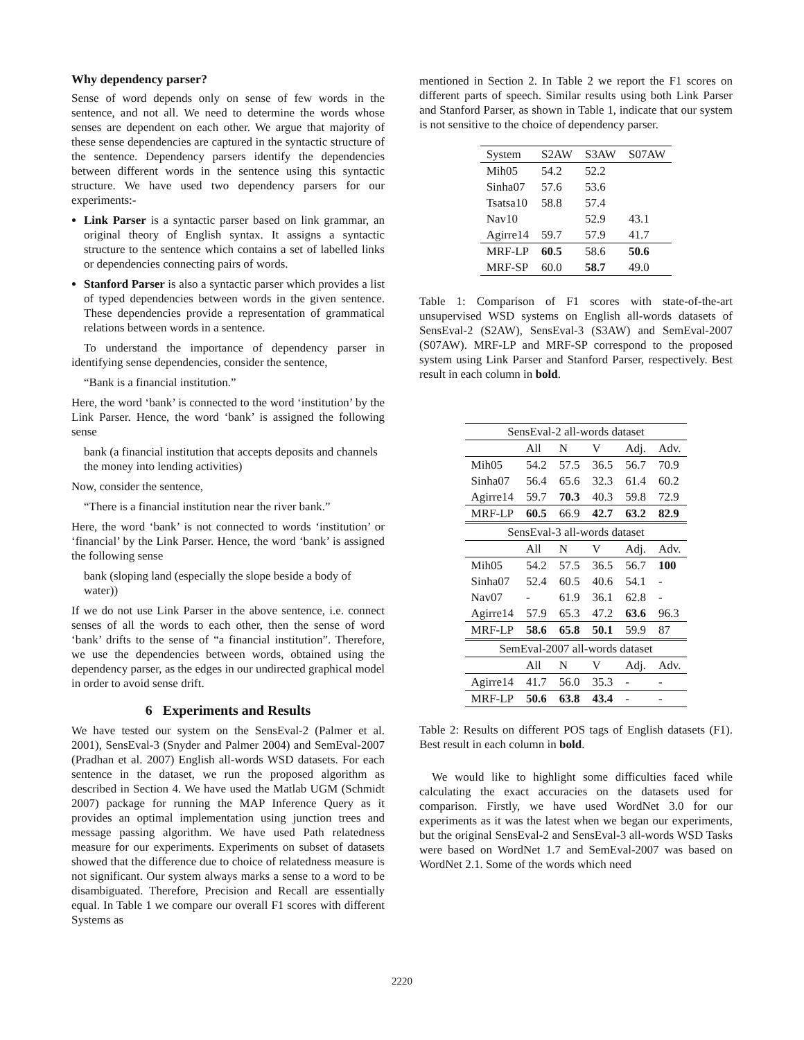Why dependency parser?
Sense of word depends only on sense of few words in the sentence, and not all. We need to determine the words whose senses are dependent on each other. We argue that majority of these sense dependencies are captured in the syntactic structure of the sentence. Dependency parsers identify the dependencies between different words in the sentence using this syntactic structure. We have used two dependency parsers for our experiments:-
Link Parser is a syntactic parser based on link grammar, an original theory of English syntax. It assigns a syntactic structure to the sentence which contains a set of labelled links or dependencies connecting pairs of words.
Stanford Parser is also a syntactic parser which provides a list of typed dependencies between words in the given sentence. These dependencies provide a representation of grammatical relations between words in a sentence.
To understand the importance of dependency parser in identifying sense dependencies, consider the sentence,
“Bank is a financial institution.”
Here, the word ‘bank’ is connected to the word ‘institution’ by the Link Parser. Hence, the word ‘bank’ is assigned the following sense
bank (a financial institution that accepts deposits and channels the money into lending activities)
Now, consider the sentence,
“There is a financial institution near the river bank.”
Here, the word ‘bank’ is not connected to words ‘institution’ or ‘financial’ by the Link Parser. Hence, the word ‘bank’ is assigned the following sense
bank (sloping land (especially the slope beside a body of water))
If we do not use Link Parser in the above sentence, i.e. connect senses of all the words to each other, then the sense of word ‘bank’ drifts to the sense of “a financial institution”. Therefore, we use the dependencies between words, obtained using the dependency parser, as the edges in our undirected graphical model in order to avoid sense drift.
6 Experiments and Results
We have tested our system on the SensEval-2 (Palmer et al. 2001), SensEval-3 (Snyder and Palmer 2004) and SemEval-2007 (Pradhan et al. 2007) English all-words WSD datasets. For each sentence in the dataset, we run the proposed algorithm as described in Section 4. We have used the Matlab UGM (Schmidt 2007) package for running the MAP Inference Query as it provides an optimal implementation using junction trees and message passing algorithm. We have used Path relatedness measure for our experiments. Experiments on subset of datasets showed that the difference due to choice of relatedness measure is not significant. Our system always marks a sense to a word to be disambiguated. Therefore, Precision and Recall are essentially equal. In Table 1 we compare our overall F1 scores with different Systems as
mentioned in Section 2. In Table 2 we report the F1 scores on different parts of speech. Similar results using both Link Parser and Stanford Parser, as shown in Table 1, indicate that our system is not sensitive to the choice of dependency parser.
| System | S2AW | S3AW | S07AW |
| --- | --- | --- | --- |
| Mih05 | 54.2 | 52.2 | |
| Sinha07 | 57.6 | 53.6 | |
| Tsatsa10 | 58.8 | 57.4 | |
| Nav10 | | 52.9 | 43.1 |
| Agirre14 | 59.7 | 57.9 | 41.7 |
| MRF-LP | 60.5 | 58.6 | 50.6 |
| MRF-SP | 60.0 | 58.7 | 49.0 |
Table 1: Comparison of F1 scores with state-of-the-art unsupervised WSD systems on English all-words datasets of SensEval-2 (S2AW), SensEval-3 (S3AW) and SemEval-2007 (S07AW). MRF-LP and MRF-SP correspond to the proposed system using Link Parser and Stanford Parser, respectively. Best result in each column in bold.
| SensEval-2 all-words dataset | | | | | |
| | All | N | V | Adj. | Adv. |
| Mih05 | 54.2 | 57.5 | 36.5 | 56.7 | 70.9 |
| Sinha07 | 56.4 | 65.6 | 32.3 | 61.4 | 60.2 |
| Agirre14 | 59.7 | 70.3 | 40.3 | 59.8 | 72.9 |
| MRF-LP | 60.5 | 66.9 | 42.7 | 63.2 | 82.9 |
| SensEval-3 all-words dataset | | | | | |
| | All | N | V | Adj. | Adv. |
| Mih05 | 54.2 | 57.5 | 36.5 | 56.7 | 100 |
| Sinha07 | 52.4 | 60.5 | 40.6 | 54.1 | - |
| Nav07 | - | 61.9 | 36.1 | 62.8 | - |
| Agirre14 | 57.9 | 65.3 | 47.2 | 63.6 | 96.3 |
| MRF-LP | 58.6 | 65.8 | 50.1 | 59.9 | 87 |
| SemEval-2007 all-words dataset | | | | | |
| | All | N | V | Adj. | Adv. |
| Agirre14 | 41.7 | 56.0 | 35.3 | - | - |
| MRF-LP | 50.6 | 63.8 | 43.4 | - | - |
Table 2: Results on different POS tags of English datasets (F1). Best result in each column in bold.
We would like to highlight some difficulties faced while calculating the exact accuracies on the datasets used for comparison. Firstly, we have used WordNet 3.0 for our experiments as it was the latest when we began our experiments, but the original SensEval-2 and SensEval-3 all-words WSD Tasks were based on WordNet 1.7 and SemEval-2007 was based on WordNet 2.1. Some of the words which need
2220